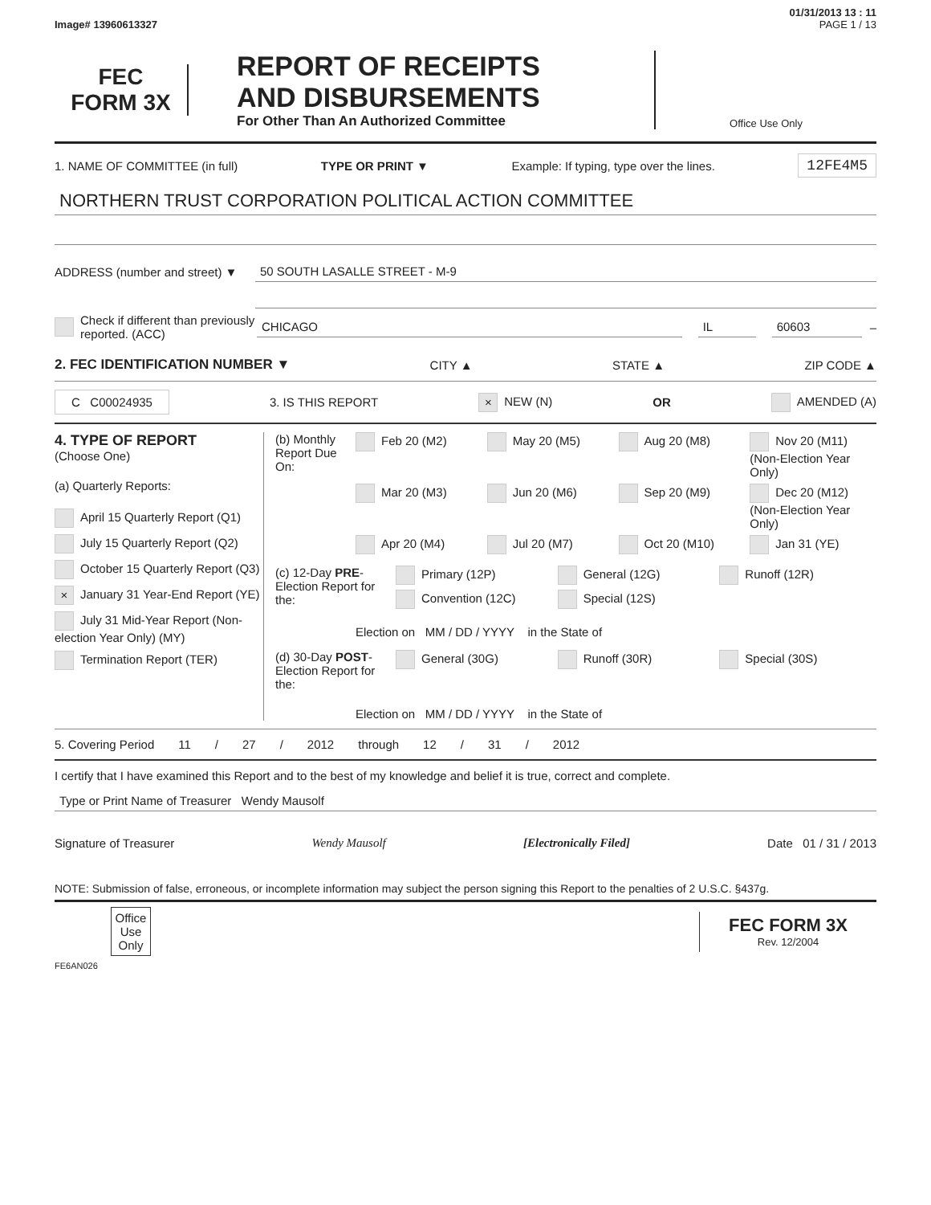01/31/2013 13 : 11
Image# 13960613327 PAGE 1 / 13
FEC
FORM 3X
REPORT OF RECEIPTS
AND DISBURSEMENTS
For Other Than An Authorized Committee
Office Use Only
1. NAME OF COMMITTEE (in full) TYPE OR PRINT ▼ Example: If typing, type over the lines. 12FE4M5
NORTHERN TRUST CORPORATION POLITICAL ACTION COMMITTEE
ADDRESS (number and street) ▼ 50 SOUTH LASALLE STREET - M-9
Check if different than previously reported. (ACC) CHICAGO IL 60603 –
2. FEC IDENTIFICATION NUMBER ▼ CITY ▲ STATE ▲ ZIP CODE ▲
C C00024935 3. IS THIS REPORT × NEW (N) OR AMENDED (A)
4. TYPE OF REPORT
(Choose One)
(a) Quarterly Reports:
April 15 Quarterly Report (Q1)
July 15 Quarterly Report (Q2)
October 15 Quarterly Report (Q3)
× January 31 Year-End Report (YE)
July 31 Mid-Year Report (Non-election Year Only) (MY)
Termination Report (TER)
(b) Monthly Report Due On:
Feb 20 (M2) May 20 (M5) Aug 20 (M8) Nov 20 (M11) (Non-Election Year Only) Mar 20 (M3) Jun 20 (M6) Sep 20 (M9) Dec 20 (M12) (Non-Election Year Only) Apr 20 (M4) Jul 20 (M7) Oct 20 (M10) Jan 31 (YE)
(c) 12-Day PRE-Election Report for the:
Primary (12P) General (12G) Runoff (12R) Convention (12C) Special (12S)
Election on MM / DD / YYYY in the State of
(d) 30-Day POST-Election Report for the:
General (30G) Runoff (30R) Special (30S)
Election on MM / DD / YYYY in the State of
5. Covering Period 11 / 27 / 2012 through 12 / 31 / 2012
I certify that I have examined this Report and to the best of my knowledge and belief it is true, correct and complete.
Type or Print Name of Treasurer Wendy Mausolf
Signature of Treasurer Wendy Mausolf [Electronically Filed] Date 01 / 31 / 2013
NOTE: Submission of false, erroneous, or incomplete information may subject the person signing this Report to the penalties of 2 U.S.C. §437g.
Office Use Only
FEC FORM 3X
Rev. 12/2004
FE6AN026